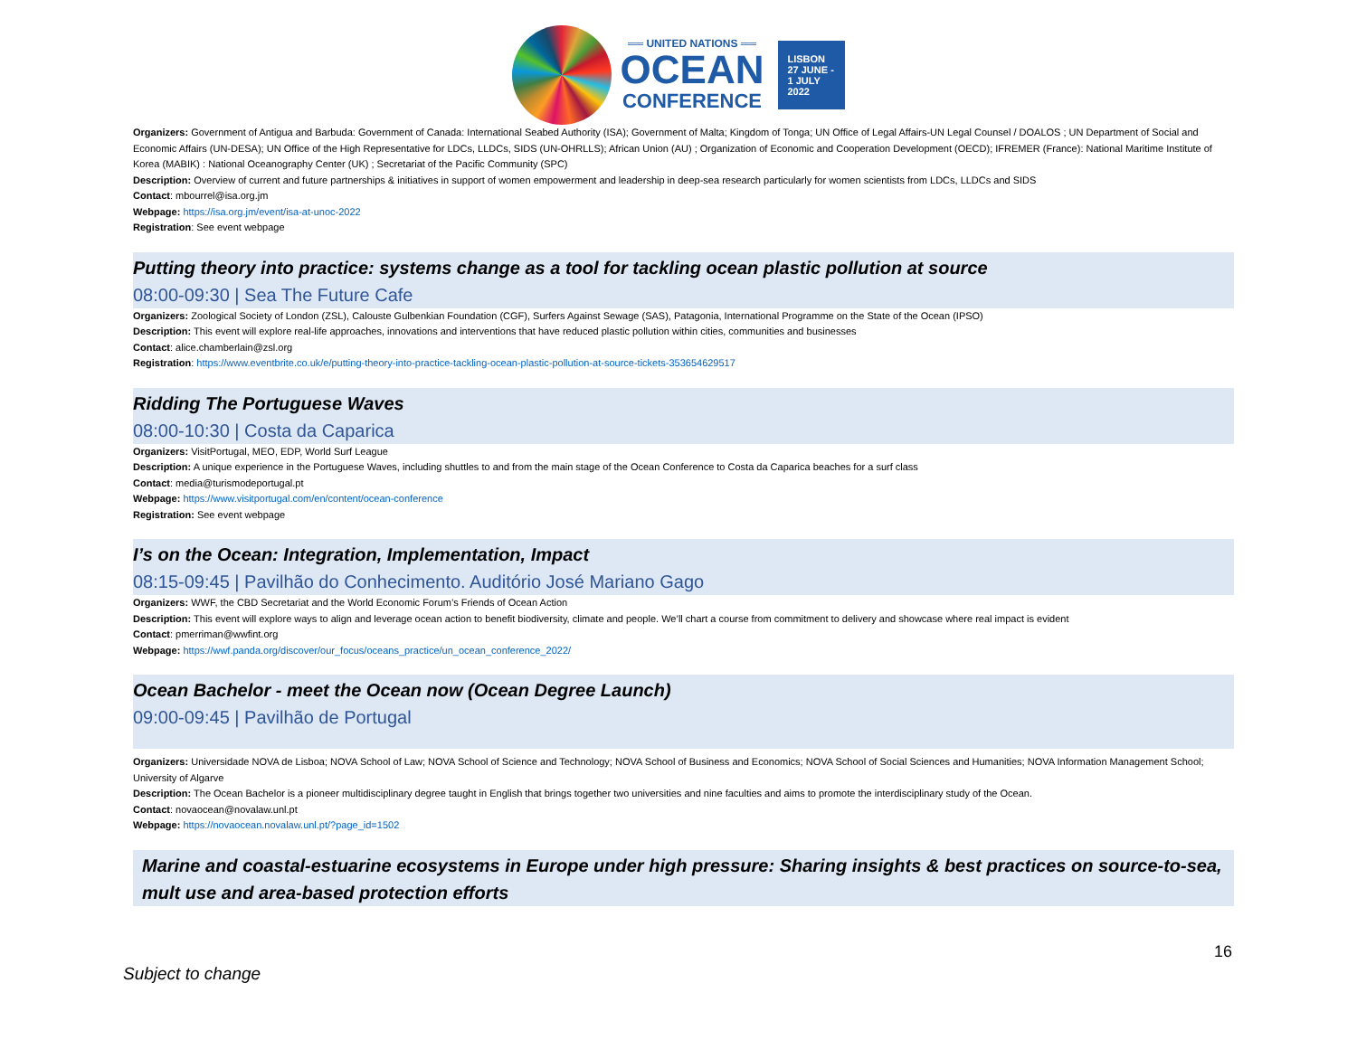══ UNITED NATIONS ══
OCEAN
CONFERENCE
LISBON
27 JUNE -
1 JULY
2022
Organizers: Government of Antigua and Barbuda: Government of Canada: International Seabed Authority (ISA); Government of Malta; Kingdom of Tonga; UN Office of Legal Affairs-UN Legal Counsel / DOALOS ; UN Department of Social and Economic Affairs (UN-DESA); UN Office of the High Representative for LDCs, LLDCs, SIDS (UN-OHRLLS); African Union (AU) ; Organization of Economic and Cooperation Development (OECD); IFREMER (France): National Maritime Institute of Korea (MABIK) : National Oceanography Center (UK) ; Secretariat of the Pacific Community (SPC)
Description: Overview of current and future partnerships & initiatives in support of women empowerment and leadership in deep-sea research particularly for women scientists from LDCs, LLDCs and SIDS
Contact: mbourrel@isa.org.jm
Webpage: https://isa.org.jm/event/isa-at-unoc-2022
Registration: See event webpage
Putting theory into practice: systems change as a tool for tackling ocean plastic pollution at source
08:00-09:30 | Sea The Future Cafe
Organizers: Zoological Society of London (ZSL), Calouste Gulbenkian Foundation (CGF), Surfers Against Sewage (SAS), Patagonia, International Programme on the State of the Ocean (IPSO)
Description: This event will explore real-life approaches, innovations and interventions that have reduced plastic pollution within cities, communities and businesses
Contact: alice.chamberlain@zsl.org
Registration: https://www.eventbrite.co.uk/e/putting-theory-into-practice-tackling-ocean-plastic-pollution-at-source-tickets-353654629517
Ridding The Portuguese Waves
08:00-10:30 | Costa da Caparica
Organizers: VisitPortugal, MEO, EDP, World Surf League
Description: A unique experience in the Portuguese Waves, including shuttles to and from the main stage of the Ocean Conference to Costa da Caparica beaches for a surf class
Contact: media@turismodeportugal.pt
Webpage: https://www.visitportugal.com/en/content/ocean-conference
Registration: See event webpage
I’s on the Ocean: Integration, Implementation, Impact
08:15-09:45 | Pavilhão do Conhecimento. Auditório José Mariano Gago
Organizers: WWF, the CBD Secretariat and the World Economic Forum’s Friends of Ocean Action
Description: This event will explore ways to align and leverage ocean action to benefit biodiversity, climate and people. We’ll chart a course from commitment to delivery and showcase where real impact is evident
Contact: pmerriman@wwfint.org
Webpage: https://wwf.panda.org/discover/our_focus/oceans_practice/un_ocean_conference_2022/
Ocean Bachelor - meet the Ocean now (Ocean Degree Launch)
09:00-09:45 | Pavilhão de Portugal
Organizers: Universidade NOVA de Lisboa; NOVA School of Law; NOVA School of Science and Technology; NOVA School of Business and Economics; NOVA School of Social Sciences and Humanities; NOVA Information Management School; University of Algarve
Description: The Ocean Bachelor is a pioneer multidisciplinary degree taught in English that brings together two universities and nine faculties and aims to promote the interdisciplinary study of the Ocean.
Contact: novaocean@novalaw.unl.pt
Webpage: https://novaocean.novalaw.unl.pt/?page_id=1502
Marine and coastal-estuarine ecosystems in Europe under high pressure: Sharing insights & best practices on source-to-sea, mult use and area-based protection efforts
16
Subject to change